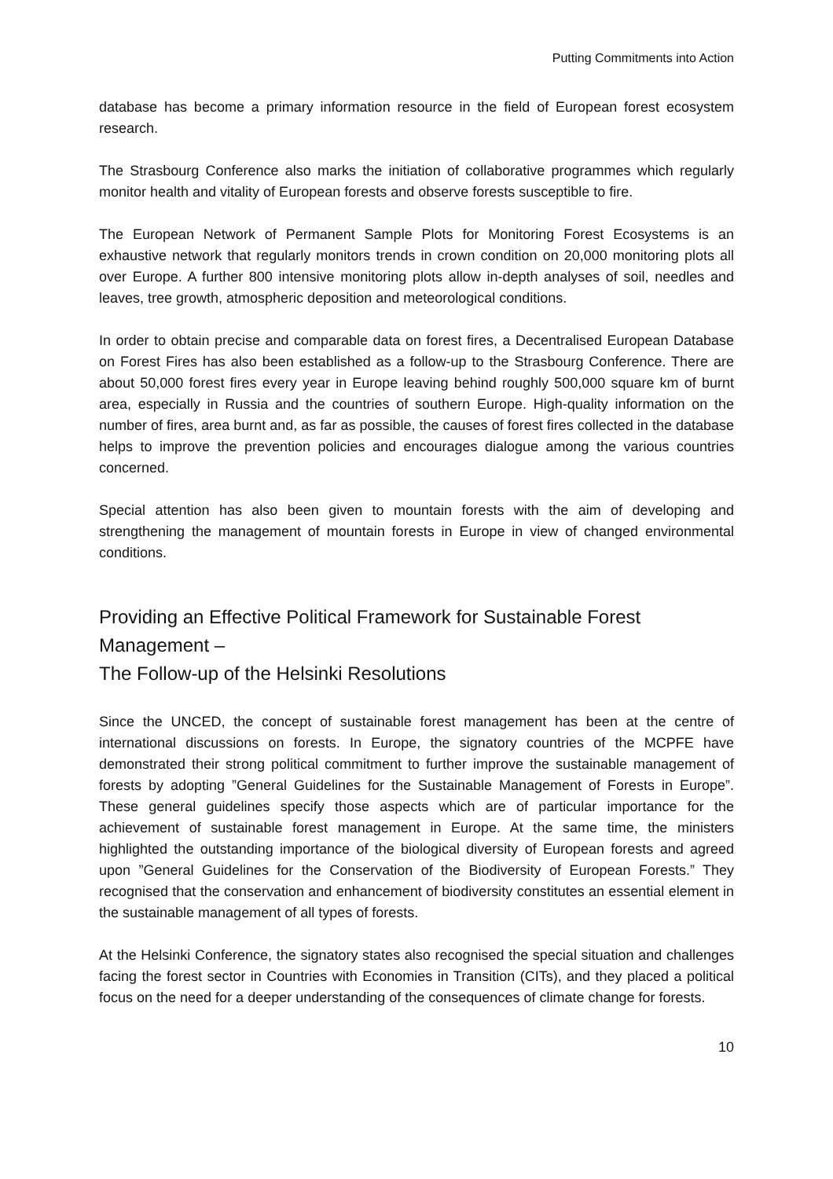Putting Commitments into Action
database has become a primary information resource in the field of European forest ecosystem research.
The Strasbourg Conference also marks the initiation of collaborative programmes which regularly monitor health and vitality of European forests and observe forests susceptible to fire.
The European Network of Permanent Sample Plots for Monitoring Forest Ecosystems is an exhaustive network that regularly monitors trends in crown condition on 20,000 monitoring plots all over Europe. A further 800 intensive monitoring plots allow in-depth analyses of soil, needles and leaves, tree growth, atmospheric deposition and meteorological conditions.
In order to obtain precise and comparable data on forest fires, a Decentralised European Database on Forest Fires has also been established as a follow-up to the Strasbourg Conference. There are about 50,000 forest fires every year in Europe leaving behind roughly 500,000 square km of burnt area, especially in Russia and the countries of southern Europe. High-quality information on the number of fires, area burnt and, as far as possible, the causes of forest fires collected in the database helps to improve the prevention policies and encourages dialogue among the various countries concerned.
Special attention has also been given to mountain forests with the aim of developing and strengthening the management of mountain forests in Europe in view of changed environmental conditions.
Providing an Effective Political Framework for Sustainable Forest Management –
The Follow-up of the Helsinki Resolutions
Since the UNCED, the concept of sustainable forest management has been at the centre of international discussions on forests. In Europe, the signatory countries of the MCPFE have demonstrated their strong political commitment to further improve the sustainable management of forests by adopting ”General Guidelines for the Sustainable Management of Forests in Europe”. These general guidelines specify those aspects which are of particular importance for the achievement of sustainable forest management in Europe. At the same time, the ministers highlighted the outstanding importance of the biological diversity of European forests and agreed upon ”General Guidelines for the Conservation of the Biodiversity of European Forests.” They recognised that the conservation and enhancement of biodiversity constitutes an essential element in the sustainable management of all types of forests.
At the Helsinki Conference, the signatory states also recognised the special situation and challenges facing the forest sector in Countries with Economies in Transition (CITs), and they placed a political focus on the need for a deeper understanding of the consequences of climate change for forests.
10